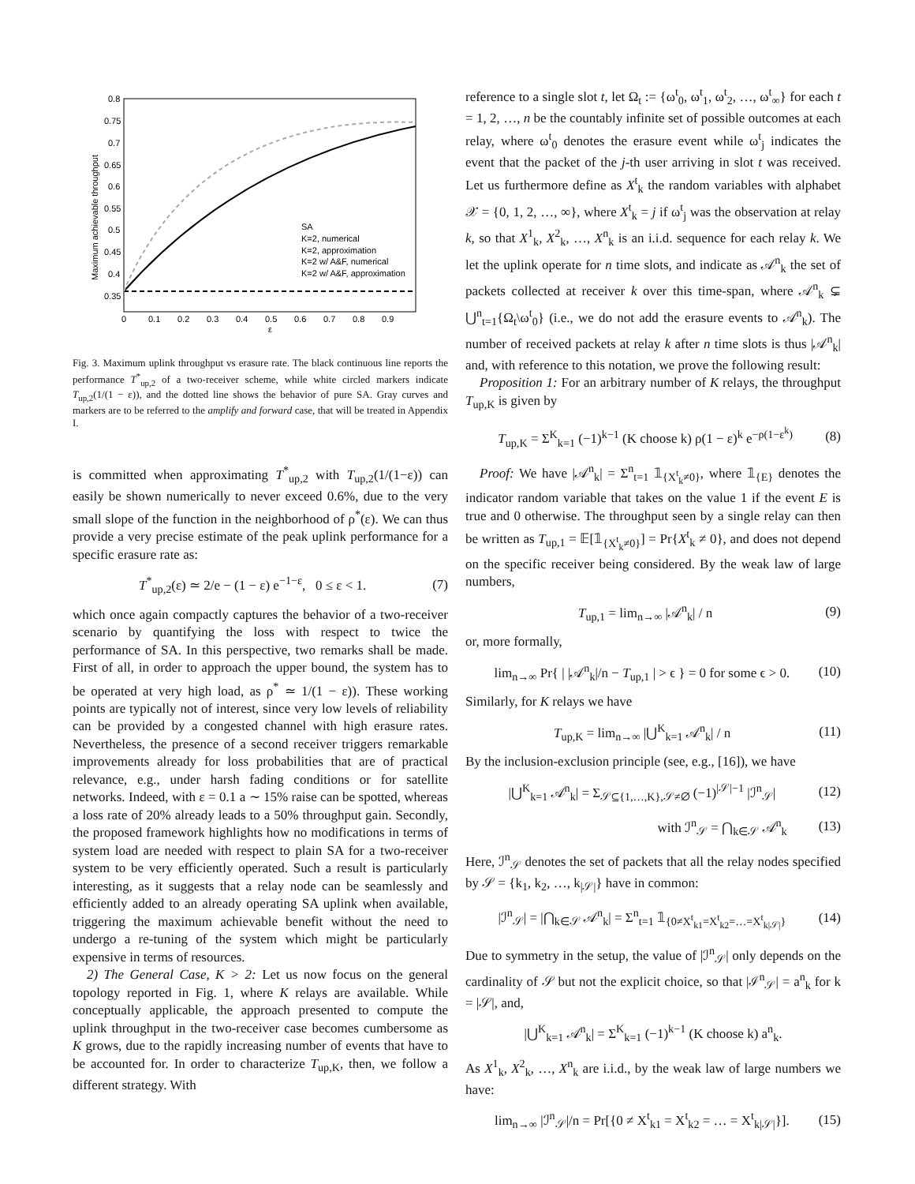0.8
0.75
0.7
0.65
0.6
0.55
0.5
0.45
0.4
0.35
0
0.1
0.2
0.3
0.4
0.5
0.6
0.7
0.8
0.9
ε
Maximum achievable throughput
SA
K=2, numerical
K=2, approximation
K=2 w/ A&F, numerical
K=2 w/ A&F, approximation
Fig. 3. Maximum uplink throughput vs erasure rate. The black continuous line reports the performance T<sup>*</sup><sub>up,2</sub> of a two-receiver scheme, while white circled markers indicate T<sub>up,2</sub>(1/(1 − ε)), and the dotted line shows the behavior of pure SA. Gray curves and markers are to be referred to the amplify and forward case, that will be treated in Appendix I.
is committed when approximating T<sup>*</sup><sub>up,2</sub> with T<sub>up,2</sub>(1/(1−ε)) can easily be shown numerically to never exceed 0.6%, due to the very small slope of the function in the neighborhood of ρ<sup>*</sup>(ε). We can thus provide a very precise estimate of the peak uplink performance for a specific erasure rate as:
T<sup>*</sup><sub>up,2</sub>(ε) ≃ 2/e − (1 − ε) e<sup>−1−ε</sup>, 0 ≤ ε < 1. (7)
which once again compactly captures the behavior of a two-receiver scenario by quantifying the loss with respect to twice the performance of SA. In this perspective, two remarks shall be made. First of all, in order to approach the upper bound, the system has to be operated at very high load, as ρ<sup>*</sup> ≃ 1/(1 − ε)). These working points are typically not of interest, since very low levels of reliability can be provided by a congested channel with high erasure rates. Nevertheless, the presence of a second receiver triggers remarkable improvements already for loss probabilities that are of practical relevance, e.g., under harsh fading conditions or for satellite networks. Indeed, with ε = 0.1 a ∼ 15% raise can be spotted, whereas a loss rate of 20% already leads to a 50% throughput gain. Secondly, the proposed framework highlights how no modifications in terms of system load are needed with respect to plain SA for a two-receiver system to be very efficiently operated. Such a result is particularly interesting, as it suggests that a relay node can be seamlessly and efficiently added to an already operating SA uplink when available, triggering the maximum achievable benefit without the need to undergo a re-tuning of the system which might be particularly expensive in terms of resources.
2) The General Case, K > 2: Let us now focus on the general topology reported in Fig. 1, where K relays are available. While conceptually applicable, the approach presented to compute the uplink throughput in the two-receiver case becomes cumbersome as K grows, due to the rapidly increasing number of events that have to be accounted for. In order to characterize T<sub>up,K</sub>, then, we follow a different strategy. With
reference to a single slot t, let Ω<sub>t</sub> := {ω<sup>t</sup><sub>0</sub>, ω<sup>t</sup><sub>1</sub>, ω<sup>t</sup><sub>2</sub>, …, ω<sup>t</sup><sub>∞</sub>} for each t = 1, 2, …, n be the countably infinite set of possible outcomes at each relay, where ω<sup>t</sup><sub>0</sub> denotes the erasure event while ω<sup>t</sup><sub>j</sub> indicates the event that the packet of the j-th user arriving in slot t was received. Let us furthermore define as X<sup>t</sup><sub>k</sub> the random variables with alphabet 𝒳 = {0, 1, 2, …, ∞}, where X<sup>t</sup><sub>k</sub> = j if ω<sup>t</sup><sub>j</sub> was the observation at relay k, so that X<sup>1</sup><sub>k</sub>, X<sup>2</sup><sub>k</sub>, …, X<sup>n</sup><sub>k</sub> is an i.i.d. sequence for each relay k. We let the uplink operate for n time slots, and indicate as 𝒜<sup>n</sup><sub>k</sub> the set of packets collected at receiver k over this time-span, where 𝒜<sup>n</sup><sub>k</sub> ⊊ ⋃<sup>n</sup><sub>t=1</sub>{Ω<sub>t</sub>\ω<sup>t</sup><sub>0</sub>} (i.e., we do not add the erasure events to 𝒜<sup>n</sup><sub>k</sub>). The number of received packets at relay k after n time slots is thus |𝒜<sup>n</sup><sub>k</sub>| and, with reference to this notation, we prove the following result:
Proposition 1: For an arbitrary number of K relays, the throughput T<sub>up,K</sub> is given by
T<sub>up,K</sub> = Σ<sup>K</sup><sub>k=1</sub> (−1)<sup>k−1</sup> (K choose k) ρ(1 − ε)<sup>k</sup> e<sup>−ρ(1−ε<sup>k</sup>)</sup> (8)
Proof: We have |𝒜<sup>n</sup><sub>k</sub>| = Σ<sup>n</sup><sub>t=1</sub> 𝟙<sub>{X<sup>t</sup><sub>k</sub>≠0}</sub>, where 𝟙<sub>{E}</sub> denotes the indicator random variable that takes on the value 1 if the event E is true and 0 otherwise. The throughput seen by a single relay can then be written as T<sub>up,1</sub> = 𝔼[𝟙<sub>{X<sup>t</sup><sub>k</sub>≠0}</sub>] = Pr{X<sup>t</sup><sub>k</sub> ≠ 0}, and does not depend on the specific receiver being considered. By the weak law of large numbers,
T<sub>up,1</sub> = lim<sub>n→∞</sub> |𝒜<sup>n</sup><sub>k</sub>| / n (9)
or, more formally,
lim<sub>n→∞</sub> Pr{ | |𝒜<sup>n</sup><sub>k</sub>|/n − T<sub>up,1</sub> | > ϵ } = 0 for some ϵ > 0. (10)
Similarly, for K relays we have
T<sub>up,K</sub> = lim<sub>n→∞</sub> |⋃<sup>K</sup><sub>k=1</sub> 𝒜<sup>n</sup><sub>k</sub>| / n (11)
By the inclusion-exclusion principle (see, e.g., [16]), we have
|⋃<sup>K</sup><sub>k=1</sub> 𝒜<sup>n</sup><sub>k</sub>| = Σ<sub>𝒮⊆{1,…,K},𝒮≠∅</sub> (−1)<sup>|𝒮|−1</sup> |ℐ<sup>n</sup><sub>𝒮</sub>| (12)
with ℐ<sup>n</sup><sub>𝒮</sub> = ⋂<sub>k∈𝒮</sub> 𝒜<sup>n</sup><sub>k</sub> (13)
Here, ℐ<sup>n</sup><sub>𝒮</sub> denotes the set of packets that all the relay nodes specified by 𝒮 = {k<sub>1</sub>, k<sub>2</sub>, …, k<sub>|𝒮|</sub>} have in common:
|ℐ<sup>n</sup><sub>𝒮</sub>| = |⋂<sub>k∈𝒮</sub> 𝒜<sup>n</sup><sub>k</sub>| = Σ<sup>n</sup><sub>t=1</sub> 𝟙<sub>{0≠X<sup>t</sup><sub>k1</sub>=X<sup>t</sup><sub>k2</sub>=…=X<sup>t</sup><sub>k|𝒮|</sub>}</sub> (14)
Due to symmetry in the setup, the value of |ℐ<sup>n</sup><sub>𝒮</sub>| only depends on the cardinality of 𝒮 but not the explicit choice, so that |ℐ<sup>n</sup><sub>𝒮</sub>| = a<sup>n</sup><sub>k</sub> for k = |𝒮|, and,
|⋃<sup>K</sup><sub>k=1</sub> 𝒜<sup>n</sup><sub>k</sub>| = Σ<sup>K</sup><sub>k=1</sub> (−1)<sup>k−1</sup> (K choose k) a<sup>n</sup><sub>k</sub>.
As X<sup>1</sup><sub>k</sub>, X<sup>2</sup><sub>k</sub>, …, X<sup>n</sup><sub>k</sub> are i.i.d., by the weak law of large numbers we have:
lim<sub>n→∞</sub> |ℐ<sup>n</sup><sub>𝒮</sub>|/n = Pr[{0 ≠ X<sup>t</sup><sub>k1</sub> = X<sup>t</sup><sub>k2</sub> = … = X<sup>t</sup><sub>k|𝒮|</sub>}]. (15)